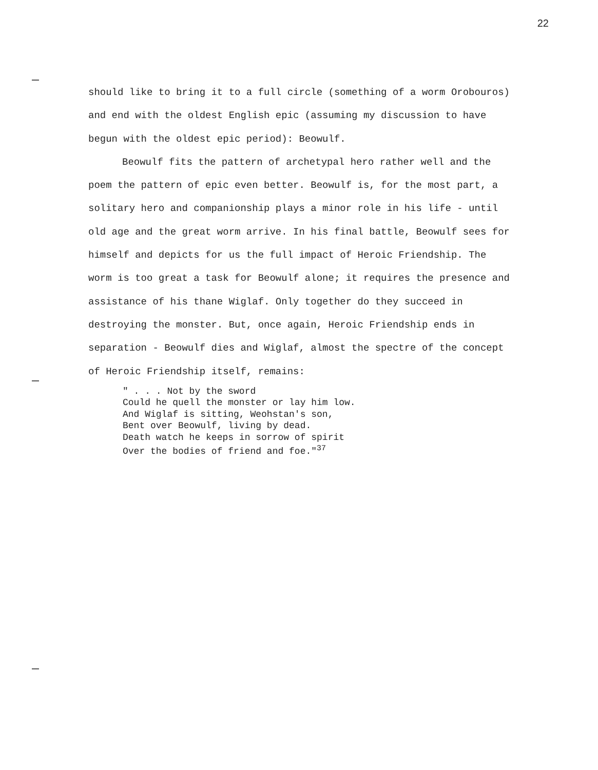22
should like to bring it to a full circle (something of a worm Orobouros) and end with the oldest English epic (assuming my discussion to have begun with the oldest epic period): Beowulf.
Beowulf fits the pattern of archetypal hero rather well and the poem the pattern of epic even better. Beowulf is, for the most part, a solitary hero and companionship plays a minor role in his life - until old age and the great worm arrive. In his final battle, Beowulf sees for himself and depicts for us the full impact of Heroic Friendship. The worm is too great a task for Beowulf alone; it requires the presence and assistance of his thane Wiglaf. Only together do they succeed in destroying the monster. But, once again, Heroic Friendship ends in separation - Beowulf dies and Wiglaf, almost the spectre of the concept of Heroic Friendship itself, remains:
" . . . Not by the sword Could he quell the monster or lay him low. And Wiglaf is sitting, Weohstan's son, Bent over Beowulf, living by dead. Death watch he keeps in sorrow of spirit Over the bodies of friend and foe."<sup>37</sup>